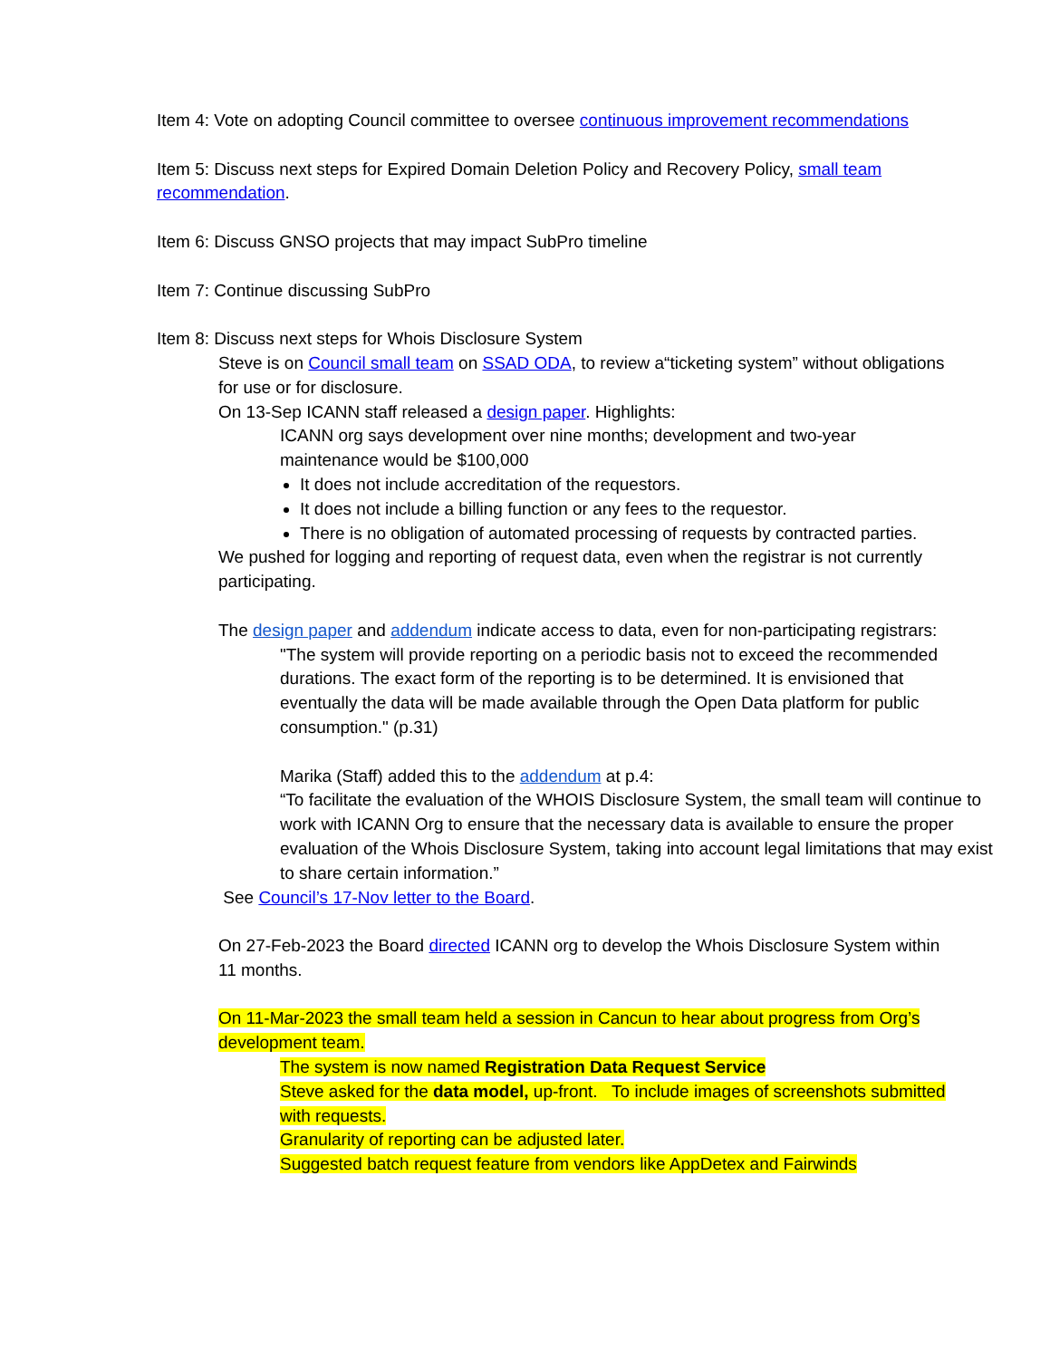Item 4: Vote on adopting Council committee to oversee continuous improvement recommendations
Item 5: Discuss next steps for Expired Domain Deletion Policy and Recovery Policy, small team recommendation.
Item 6: Discuss GNSO projects that may impact SubPro timeline
Item 7: Continue discussing SubPro
Item 8: Discuss next steps for Whois Disclosure System
Steve is on Council small team on SSAD ODA, to review a“ticketing system” without obligations for use or for disclosure.
On 13-Sep ICANN staff released a design paper. Highlights:
ICANN org says development over nine months; development and two-year maintenance would be $100,000
It does not include accreditation of the requestors.
It does not include a billing function or any fees to the requestor.
There is no obligation of automated processing of requests by contracted parties.
We pushed for logging and reporting of request data, even when the registrar is not currently participating.
The design paper and addendum indicate access to data, even for non-participating registrars:
"The system will provide reporting on a periodic basis not to exceed the recommended durations. The exact form of the reporting is to be determined. It is envisioned that eventually the data will be made available through the Open Data platform for public consumption." (p.31)
Marika (Staff) added this to the addendum at p.4:
“To facilitate the evaluation of the WHOIS Disclosure System, the small team will continue to work with ICANN Org to ensure that the necessary data is available to ensure the proper evaluation of the Whois Disclosure System, taking into account legal limitations that may exist to share certain information.”
See Council’s 17-Nov letter to the Board.
On 27-Feb-2023 the Board directed ICANN org to develop the Whois Disclosure System within 11 months.
On 11-Mar-2023 the small team held a session in Cancun to hear about progress from Org’s development team.
The system is now named Registration Data Request Service
Steve asked for the data model, up-front. To include images of screenshots submitted with requests.
Granularity of reporting can be adjusted later.
Suggested batch request feature from vendors like AppDetex and Fairwinds